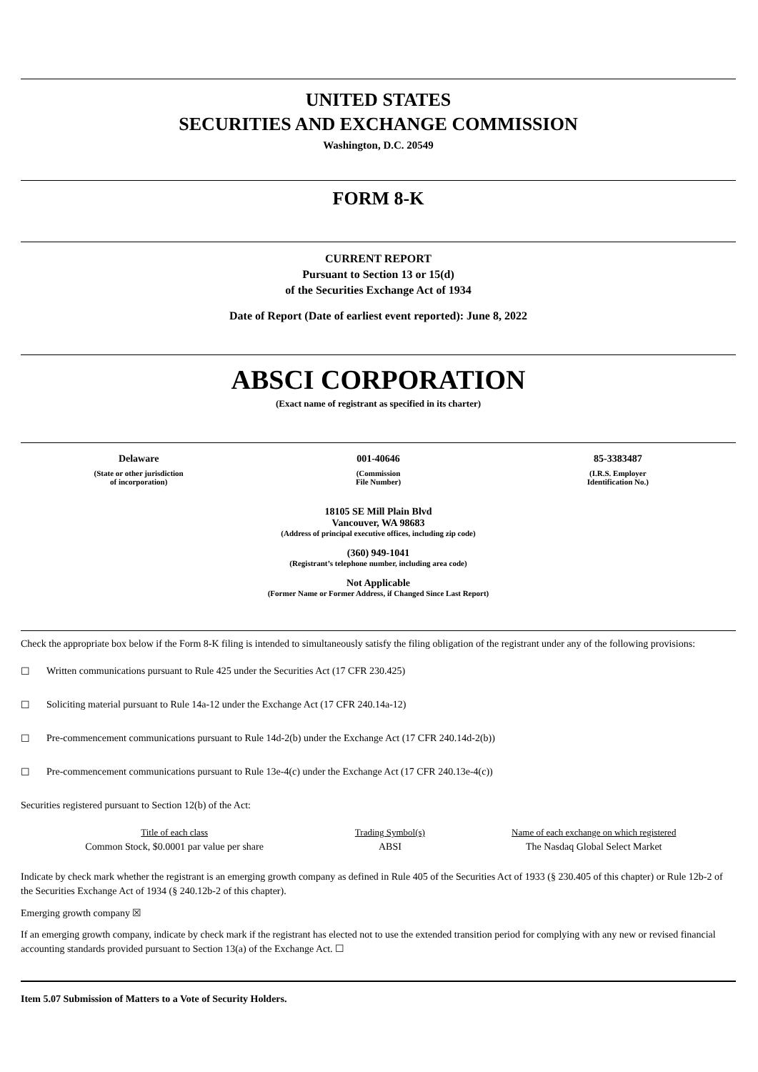UNITED STATES
SECURITIES AND EXCHANGE COMMISSION
Washington, D.C. 20549
FORM 8-K
CURRENT REPORT
Pursuant to Section 13 or 15(d)
of the Securities Exchange Act of 1934
Date of Report (Date of earliest event reported): June 8, 2022
ABSCI CORPORATION
(Exact name of registrant as specified in its charter)
Delaware 001-40646 85-3383487
(State or other jurisdiction
of incorporation)
(Commission
File Number)
(I.R.S. Employer
Identification No.)
18105 SE Mill Plain Blvd
Vancouver, WA 98683
(Address of principal executive offices, including zip code)
(360) 949-1041
(Registrant’s telephone number, including area code)
Not Applicable
(Former Name or Former Address, if Changed Since Last Report)
Check the appropriate box below if the Form 8-K filing is intended to simultaneously satisfy the filing obligation of the registrant under any of the following provisions:
☐ Written communications pursuant to Rule 425 under the Securities Act (17 CFR 230.425)
☐ Soliciting material pursuant to Rule 14a-12 under the Exchange Act (17 CFR 240.14a-12)
☐ Pre-commencement communications pursuant to Rule 14d-2(b) under the Exchange Act (17 CFR 240.14d-2(b))
☐ Pre-commencement communications pursuant to Rule 13e-4(c) under the Exchange Act (17 CFR 240.13e-4(c))
Securities registered pursuant to Section 12(b) of the Act:
| Title of each class | Trading Symbol(s) | Name of each exchange on which registered |
| Common Stock, $0.0001 par value per share | ABSI | The Nasdaq Global Select Market |
Indicate by check mark whether the registrant is an emerging growth company as defined in Rule 405 of the Securities Act of 1933 (§ 230.405 of this chapter) or Rule 12b-2 of the Securities Exchange Act of 1934 (§ 240.12b-2 of this chapter).
Emerging growth company ☒
If an emerging growth company, indicate by check mark if the registrant has elected not to use the extended transition period for complying with any new or revised financial accounting standards provided pursuant to Section 13(a) of the Exchange Act. ☐
Item 5.07 Submission of Matters to a Vote of Security Holders.